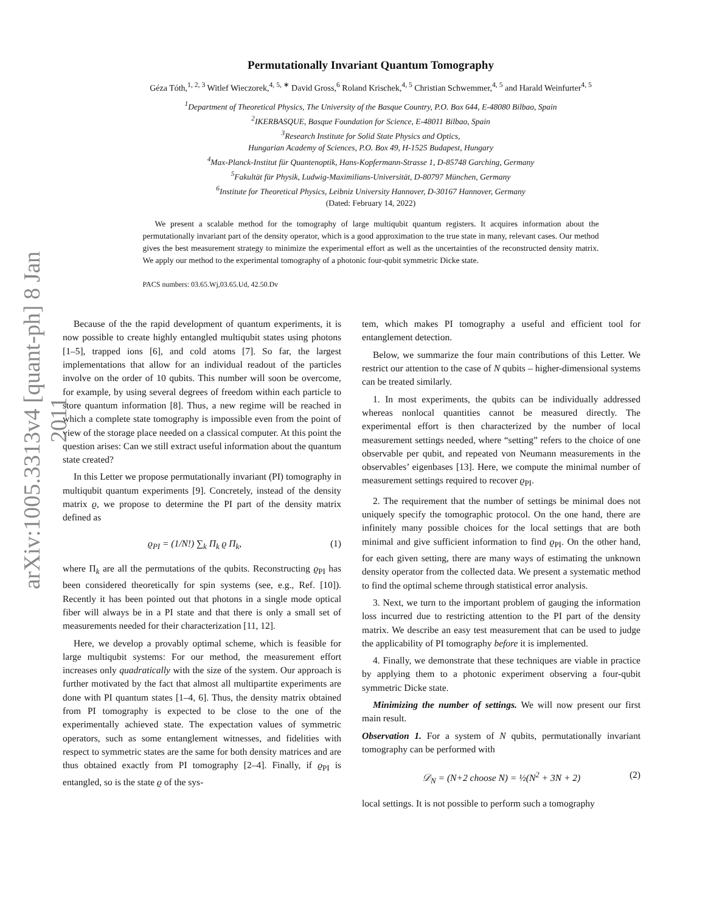arXiv:1005.3313v4 [quant-ph] 8 Jan 2011
Permutationally Invariant Quantum Tomography
Géza Tóth,<sup>1, 2, 3</sup> Witlef Wieczorek,<sup>4, 5, ∗</sup> David Gross,<sup>6</sup> Roland Krischek,<sup>4, 5</sup> Christian Schwemmer,<sup>4, 5</sup> and Harald Weinfurter<sup>4, 5</sup>
<sup>1</sup> Department of Theoretical Physics, The University of the Basque Country, P.O. Box 644, E-48080 Bilbao, Spain
<sup>2</sup> IKERBASQUE, Basque Foundation for Science, E-48011 Bilbao, Spain
<sup>3</sup> Research Institute for Solid State Physics and Optics,
Hungarian Academy of Sciences, P.O. Box 49, H-1525 Budapest, Hungary
<sup>4</sup> Max-Planck-Institut für Quantenoptik, Hans-Kopfermann-Strasse 1, D-85748 Garching, Germany
<sup>5</sup> Fakultät für Physik, Ludwig-Maximilians-Universität, D-80797 München, Germany
<sup>6</sup> Institute for Theoretical Physics, Leibniz University Hannover, D-30167 Hannover, Germany
(Dated: February 14, 2022)
We present a scalable method for the tomography of large multiqubit quantum registers. It acquires information about the permutationally invariant part of the density operator, which is a good approximation to the true state in many, relevant cases. Our method gives the best measurement strategy to minimize the experimental effort as well as the uncertainties of the reconstructed density matrix. We apply our method to the experimental tomography of a photonic four-qubit symmetric Dicke state.
PACS numbers: 03.65.Wj,03.65.Ud, 42.50.Dv
Because of the the rapid development of quantum experiments, it is now possible to create highly entangled multiqubit states using photons [1–5], trapped ions [6], and cold atoms [7]. So far, the largest implementations that allow for an individual readout of the particles involve on the order of 10 qubits. This number will soon be overcome, for example, by using several degrees of freedom within each particle to store quantum information [8]. Thus, a new regime will be reached in which a complete state tomography is impossible even from the point of view of the storage place needed on a classical computer. At this point the question arises: Can we still extract useful information about the quantum state created?
In this Letter we propose permutationally invariant (PI) tomography in multiqubit quantum experiments [9]. Concretely, instead of the density matrix ϱ, we propose to determine the PI part of the density matrix defined as
ϱ<sub>PI</sub> = (1/N!) ∑<sub>k</sub> Π<sub>k</sub> ϱ Π<sub>k</sub>, (1)
where Π<sub>k</sub> are all the permutations of the qubits. Reconstructing ϱ<sub>PI</sub> has been considered theoretically for spin systems (see, e.g., Ref. [10]). Recently it has been pointed out that photons in a single mode optical fiber will always be in a PI state and that there is only a small set of measurements needed for their characterization [11, 12].
Here, we develop a provably optimal scheme, which is feasible for large multiqubit systems: For our method, the measurement effort increases only quadratically with the size of the system. Our approach is further motivated by the fact that almost all multipartite experiments are done with PI quantum states [1–4, 6]. Thus, the density matrix obtained from PI tomography is expected to be close to the one of the experimentally achieved state. The expectation values of symmetric operators, such as some entanglement witnesses, and fidelities with respect to symmetric states are the same for both density matrices and are thus obtained exactly from PI tomography [2–4]. Finally, if ϱ<sub>PI</sub> is entangled, so is the state ϱ of the sys-
tem, which makes PI tomography a useful and efficient tool for entanglement detection.
Below, we summarize the four main contributions of this Letter. We restrict our attention to the case of N qubits – higher-dimensional systems can be treated similarly.
1. In most experiments, the qubits can be individually addressed whereas nonlocal quantities cannot be measured directly. The experimental effort is then characterized by the number of local measurement settings needed, where “setting” refers to the choice of one observable per qubit, and repeated von Neumann measurements in the observables’ eigenbases [13]. Here, we compute the minimal number of measurement settings required to recover ϱ<sub>PI</sub>.
2. The requirement that the number of settings be minimal does not uniquely specify the tomographic protocol. On the one hand, there are infinitely many possible choices for the local settings that are both minimal and give sufficient information to find ϱ<sub>PI</sub>. On the other hand, for each given setting, there are many ways of estimating the unknown density operator from the collected data. We present a systematic method to find the optimal scheme through statistical error analysis.
3. Next, we turn to the important problem of gauging the information loss incurred due to restricting attention to the PI part of the density matrix. We describe an easy test measurement that can be used to judge the applicability of PI tomography before it is implemented.
4. Finally, we demonstrate that these techniques are viable in practice by applying them to a photonic experiment observing a four-qubit symmetric Dicke state.
Minimizing the number of settings. We will now present our first main result.
Observation 1. For a system of N qubits, permutationally invariant tomography can be performed with
𝒟<sub>N</sub> = (N+2 choose N) = ½(N<sup>2</sup> + 3N + 2) (2)
local settings. It is not possible to perform such a tomography